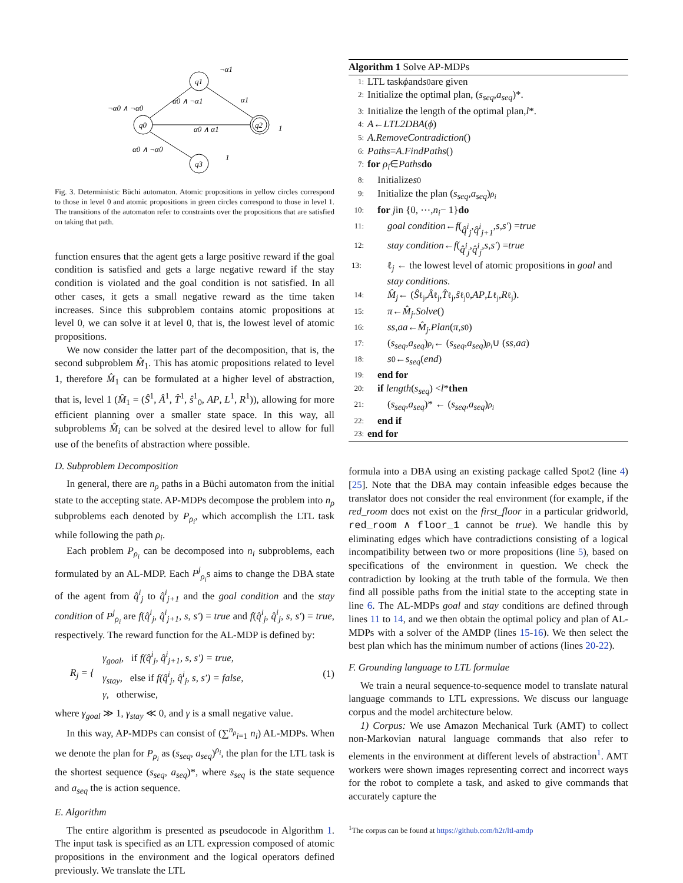q0
q1
q2
q3
¬α0 ∧ ¬α0
¬α1
α0 ∧ ¬α1
α1
α0 ∧ α1
α0 ∧ ¬α0
1
1
Fig. 3. Deterministic Büchi automaton. Atomic propositions in yellow circles correspond to those in level 0 and atomic propositions in green circles correspond to those in level 1. The transitions of the automaton refer to constraints over the propositions that are satisfied on taking that path.
function ensures that the agent gets a large positive reward if the goal condition is satisfied and gets a large negative reward if the stay condition is violated and the goal condition is not satisfied. In all other cases, it gets a small negative reward as the time taken increases. Since this subproblem contains atomic propositions at level 0, we can solve it at level 0, that is, the lowest level of atomic propositions.
We now consider the latter part of the decomposition, that is, the second subproblem M̂<sub>1</sub>. This has atomic propositions related to level 1, therefore M̂<sub>1</sub> can be formulated at a higher level of abstraction, that is, level 1 (M̂<sub>1</sub> = (Ŝ<sup>1</sup>, Â<sup>1</sup>, T̂<sup>1</sup>, ŝ<sup>1</sup><sub>0</sub>, AP, L<sup>1</sup>, R<sup>1</sup>)), allowing for more efficient planning over a smaller state space. In this way, all subproblems M̂<sub>i</sub> can be solved at the desired level to allow for full use of the benefits of abstraction where possible.
D. Subproblem Decomposition
In general, there are n<sub>ρ</sub> paths in a Büchi automaton from the initial state to the accepting state. AP-MDPs decompose the problem into n<sub>ρ</sub> subproblems each denoted by P<sub>ρ<sub>i</sub></sub>, which accomplish the LTL task while following the path ρ<sub>i</sub>.
Each problem P<sub>ρ<sub>i</sub></sub> can be decomposed into n<sub>i</sub> subproblems, each formulated by an AL-MDP. Each P<sup>j</sup><sub>ρ<sub>i</sub></sub>s aims to change the DBA state of the agent from q̂<sup>i</sup><sub>j</sub> to q̂<sup>i</sup><sub>j+1</sub> and the goal condition and the stay condition of P<sup>j</sup><sub>ρ<sub>i</sub></sub> are f(q̂<sup>i</sup><sub>j</sub>, q̂<sup>i</sup><sub>j+1</sub>, s, s′) = true and f(q̂<sup>i</sup><sub>j</sub>, q̂<sup>i</sup><sub>j</sub>, s, s′) = true, respectively. The reward function for the AL-MDP is defined by:
R<sub>j</sub> = { γ<sub>goal</sub>, if f(q̂<sup>i</sup><sub>j</sub>, q̂<sup>i</sup><sub>j+1</sub>, s, s′) = true,
γ<sub>stay</sub>, else if f(q̂<sup>i</sup><sub>j</sub>, q̂<sup>i</sup><sub>j</sub>, s, s′) = false,
γ, otherwise, (1)
where γ<sub>goal</sub> ≫ 1, γ<sub>stay</sub> ≪ 0, and γ is a small negative value.
In this way, AP-MDPs can consist of (∑<sup>n<sub>ρ</sub></sup><sub>i=1</sub> n<sub>i</sub>) AL-MDPs. When we denote the plan for P<sub>ρ<sub>i</sub></sub> as (s<sub>seq</sub>, a<sub>seq</sub>)<sup>ρ<sub>i</sub></sup>, the plan for the LTL task is the shortest sequence (s<sub>seq</sub>, a<sub>seq</sub>)*, where s<sub>seq</sub> is the state sequence and a<sub>seq</sub> the is action sequence.
E. Algorithm
The entire algorithm is presented as pseudocode in Algorithm 1. The input task is specified as an LTL expression composed of atomic propositions in the environment and the logical operators defined previously. We translate the LTL
Algorithm 1 Solve AP-MDPs
1: LTL task ϕ and s<sub>0</sub> are given
2: Initialize the optimal plan, (s<sub>seq</sub>, a<sub>seq</sub>)*.
3: Initialize the length of the optimal plan, l *.
4: A ← LTL2DBA (ϕ)
5: A.RemoveContradiction ()
6: Paths = A.FindPaths ()
7: for ρ<sub>i</sub> ∈ Paths do
8: Initialize s<sub>0</sub>
9: Initialize the plan (s<sub>seq</sub>, a<sub>seq</sub>)<sup>ρ<sub>i</sub></sup>
10: for j in {0, ⋯, n<sub>i</sub> − 1} do
11:  goal condition ← f (q̂<sup>i</sup><sub>j</sub>, q̂<sup>i</sup><sub>j+1</sub>, s, s′) = true
12:  stay condition ← f (q̂<sup>i</sup><sub>j</sub>, q̂<sup>i</sup><sub>j</sub>, s, s′) = true
13: ℓ<sub>j</sub> ← the lowest level of atomic propositions in goal and stay conditions.
14:  M̂<sub>j</sub> ← (Ŝ<sup>ℓ<sub>j</sub></sup>, Â<sup>ℓ<sub>j</sub></sup>, T̂<sup>ℓ<sub>j</sub></sup>, ŝ<sup>ℓ<sub>j</sub></sup><sub>0</sub>, AP, L<sup>ℓ<sub>j</sub></sup>, R<sup>ℓ<sub>j</sub></sup>).
15:  π ← M̂<sub>j</sub>.Solve ()
16:  ss, aa ← M̂<sub>j</sub>.Plan (π, s<sub>0</sub>)
17:  (s<sub>seq</sub>, a<sub>seq</sub>)<sup>ρ<sub>i</sub></sup> ← (s<sub>seq</sub>, a<sub>seq</sub>)<sup>ρ<sub>i</sub></sup> ∪ (ss, aa)
18:  s<sub>0</sub> ← s<sub>seq</sub> (end)
19: end for
20: if length (s<sub>seq</sub>) < l * then
21:  (s<sub>seq</sub>, a<sub>seq</sub>)* ← (s<sub>seq</sub>, a<sub>seq</sub>)<sup>ρ<sub>i</sub></sup>
22: end if
23: end for
formula into a DBA using an existing package called Spot2 (line 4) [25]. Note that the DBA may contain infeasible edges because the translator does not consider the real environment (for example, if the red_room does not exist on the first_floor in a particular gridworld, red_room ∧ floor_1 cannot be true). We handle this by eliminating edges which have contradictions consisting of a logical incompatibility between two or more propositions (line 5), based on specifications of the environment in question. We check the contradiction by looking at the truth table of the formula. We then find all possible paths from the initial state to the accepting state in line 6. The AL-MDPs goal and stay conditions are defined through lines 11 to 14, and we then obtain the optimal policy and plan of AL-MDPs with a solver of the AMDP (lines 15-16). We then select the best plan which has the minimum number of actions (lines 20-22).
F. Grounding language to LTL formulae
We train a neural sequence-to-sequence model to translate natural language commands to LTL expressions. We discuss our language corpus and the model architecture below.
1) Corpus: We use Amazon Mechanical Turk (AMT) to collect non-Markovian natural language commands that also refer to elements in the environment at different levels of abstraction<sup>1</sup>. AMT workers were shown images representing correct and incorrect ways for the robot to complete a task, and asked to give commands that accurately capture the
<sup>1</sup> The corpus can be found at https://github.com/h2r/ltl-amdp